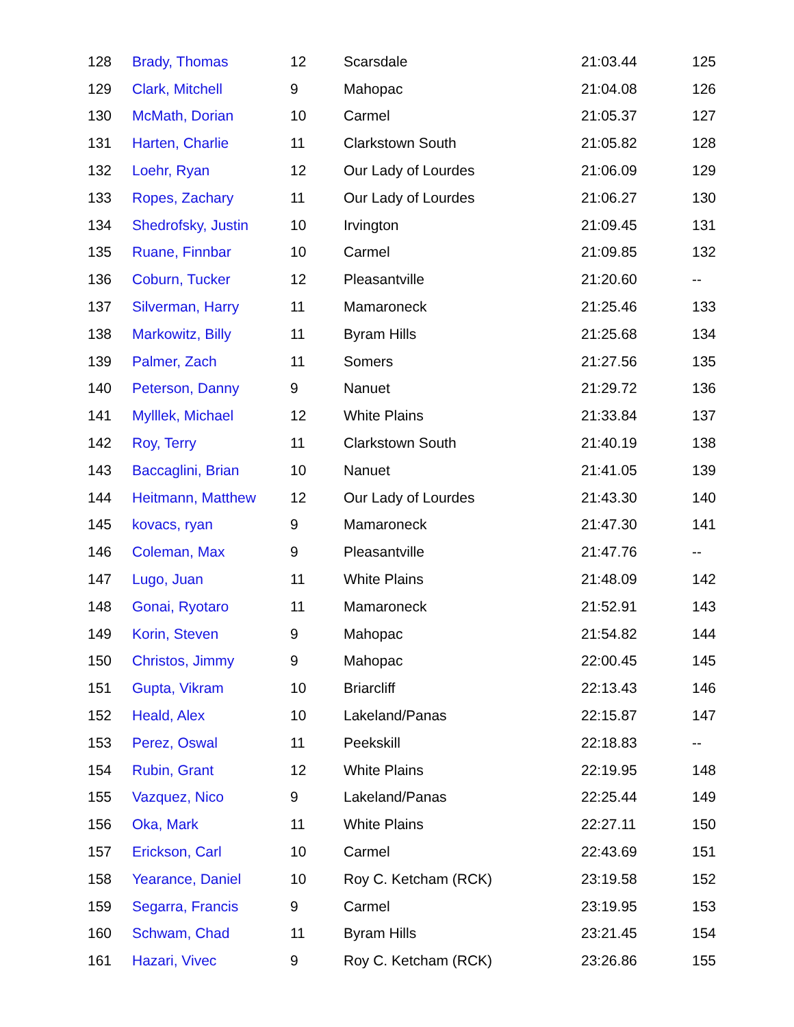| 128 | Brady, Thomas | 12 | Scarsdale | 21:03.44 | 125 |
| 129 | Clark, Mitchell | 9 | Mahopac | 21:04.08 | 126 |
| 130 | McMath, Dorian | 10 | Carmel | 21:05.37 | 127 |
| 131 | Harten, Charlie | 11 | Clarkstown South | 21:05.82 | 128 |
| 132 | Loehr, Ryan | 12 | Our Lady of Lourdes | 21:06.09 | 129 |
| 133 | Ropes, Zachary | 11 | Our Lady of Lourdes | 21:06.27 | 130 |
| 134 | Shedrofsky, Justin | 10 | Irvington | 21:09.45 | 131 |
| 135 | Ruane, Finnbar | 10 | Carmel | 21:09.85 | 132 |
| 136 | Coburn, Tucker | 12 | Pleasantville | 21:20.60 | -- |
| 137 | Silverman, Harry | 11 | Mamaroneck | 21:25.46 | 133 |
| 138 | Markowitz, Billy | 11 | Byram Hills | 21:25.68 | 134 |
| 139 | Palmer, Zach | 11 | Somers | 21:27.56 | 135 |
| 140 | Peterson, Danny | 9 | Nanuet | 21:29.72 | 136 |
| 141 | Mylllek, Michael | 12 | White Plains | 21:33.84 | 137 |
| 142 | Roy, Terry | 11 | Clarkstown South | 21:40.19 | 138 |
| 143 | Baccaglini, Brian | 10 | Nanuet | 21:41.05 | 139 |
| 144 | Heitmann, Matthew | 12 | Our Lady of Lourdes | 21:43.30 | 140 |
| 145 | kovacs, ryan | 9 | Mamaroneck | 21:47.30 | 141 |
| 146 | Coleman, Max | 9 | Pleasantville | 21:47.76 | -- |
| 147 | Lugo, Juan | 11 | White Plains | 21:48.09 | 142 |
| 148 | Gonai, Ryotaro | 11 | Mamaroneck | 21:52.91 | 143 |
| 149 | Korin, Steven | 9 | Mahopac | 21:54.82 | 144 |
| 150 | Christos, Jimmy | 9 | Mahopac | 22:00.45 | 145 |
| 151 | Gupta, Vikram | 10 | Briarcliff | 22:13.43 | 146 |
| 152 | Heald, Alex | 10 | Lakeland/Panas | 22:15.87 | 147 |
| 153 | Perez, Oswal | 11 | Peekskill | 22:18.83 | -- |
| 154 | Rubin, Grant | 12 | White Plains | 22:19.95 | 148 |
| 155 | Vazquez, Nico | 9 | Lakeland/Panas | 22:25.44 | 149 |
| 156 | Oka, Mark | 11 | White Plains | 22:27.11 | 150 |
| 157 | Erickson, Carl | 10 | Carmel | 22:43.69 | 151 |
| 158 | Yearance, Daniel | 10 | Roy C. Ketcham (RCK) | 23:19.58 | 152 |
| 159 | Segarra, Francis | 9 | Carmel | 23:19.95 | 153 |
| 160 | Schwam, Chad | 11 | Byram Hills | 23:21.45 | 154 |
| 161 | Hazari, Vivec | 9 | Roy C. Ketcham (RCK) | 23:26.86 | 155 |